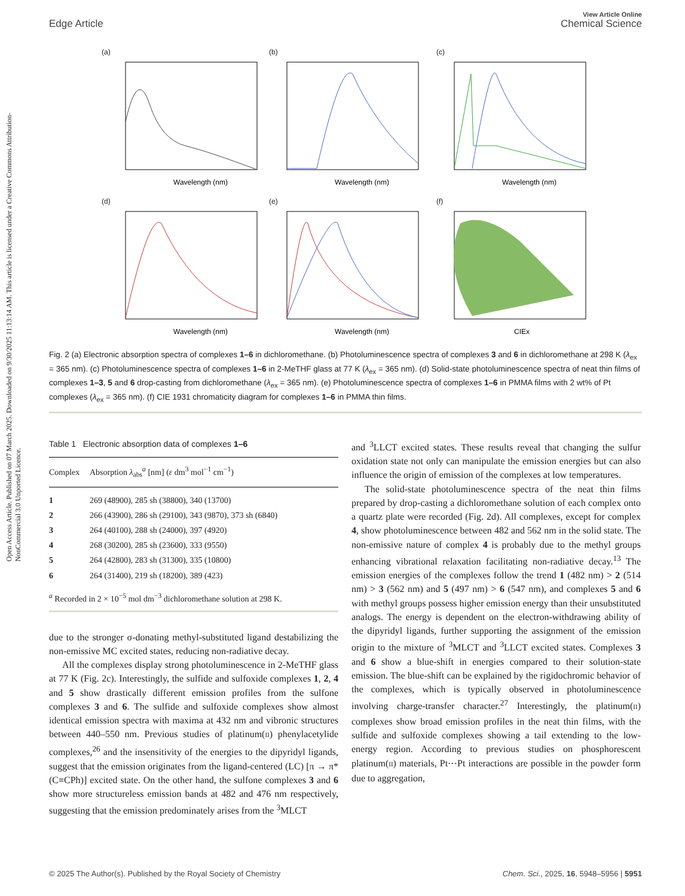Open Access Article. Published on 07 March 2025. Downloaded on 9/30/2025 11:13:14 AM. This article is licensed under a Creative Commons Attribution-NonCommercial 3.0 Unported Licence.
View Article Online
Edge Article Chemical Science
(a)
Wavelength (nm)
(b)
Wavelength (nm)
(c)
Wavelength (nm)
(d)
Wavelength (nm)
(e)
Wavelength (nm)
(f)
CIEx
Fig. 2 (a) Electronic absorption spectra of complexes 1–6 in dichloromethane. (b) Photoluminescence spectra of complexes 3 and 6 in dichloromethane at 298 K (λ<sub>ex</sub> = 365 nm). (c) Photoluminescence spectra of complexes 1–6 in 2-MeTHF glass at 77 K (λ<sub>ex</sub> = 365 nm). (d) Solid-state photoluminescence spectra of neat thin films of complexes 1–3, 5 and 6 drop-casting from dichloromethane (λ<sub>ex</sub> = 365 nm). (e) Photoluminescence spectra of complexes 1–6 in PMMA films with 2 wt% of Pt complexes (λ<sub>ex</sub> = 365 nm). (f) CIE 1931 chromaticity diagram for complexes 1–6 in PMMA thin films.
Table 1 Electronic absorption data of complexes 1–6
| Complex | Absorption λ<sub>abs</sub><sup>a</sup> [nm] ( ε dm<sup>3</sup> mol<sup>−1</sup> cm<sup>−1</sup>) |
| --- | --- |
| 1 | 269 (48900), 285 sh (38800), 340 (13700) |
| 2 | 266 (43900), 286 sh (29100), 343 (9870), 373 sh (6840) |
| 3 | 264 (40100), 288 sh (24000), 397 (4920) |
| 4 | 268 (30200), 285 sh (23600), 333 (9550) |
| 5 | 264 (42800), 283 sh (31300), 335 (10800) |
| 6 | 264 (31400), 219 sh (18200), 389 (423) |
<sup>a</sup> Recorded in 2 × 10<sup>−5</sup> mol dm<sup>−3</sup> dichloromethane solution at 298 K.
due to the stronger σ-donating methyl-substituted ligand destabilizing the non-emissive MC excited states, reducing non-radiative decay.
All the complexes display strong photoluminescence in 2-MeTHF glass at 77 K (Fig. 2c). Interestingly, the sulfide and sulfoxide complexes 1, 2, 4 and 5 show drastically different emission profiles from the sulfone complexes 3 and 6. The sulfide and sulfoxide complexes show almost identical emission spectra with maxima at 432 nm and vibronic structures between 440–550 nm. Previous studies of platinum(II) phenylacetylide complexes,<sup>26</sup> and the insensitivity of the energies to the dipyridyl ligands, suggest that the emission originates from the ligand-centered (LC) [π → π*(C≡CPh)] excited state. On the other hand, the sulfone complexes 3 and 6 show more structureless emission bands at 482 and 476 nm respectively, suggesting that the emission predominately arises from the <sup>3</sup>MLCT
and <sup>3</sup>LLCT excited states. These results reveal that changing the sulfur oxidation state not only can manipulate the emission energies but can also influence the origin of emission of the complexes at low temperatures.
The solid-state photoluminescence spectra of the neat thin films prepared by drop-casting a dichloromethane solution of each complex onto a quartz plate were recorded (Fig. 2d). All complexes, except for complex 4, show photoluminescence between 482 and 562 nm in the solid state. The non-emissive nature of complex 4 is probably due to the methyl groups enhancing vibrational relaxation facilitating non-radiative decay.<sup>13</sup> The emission energies of the complexes follow the trend 1 (482 nm) > 2 (514 nm) > 3 (562 nm) and 5 (497 nm) > 6 (547 nm), and complexes 5 and 6 with methyl groups possess higher emission energy than their unsubstituted analogs. The energy is dependent on the electron-withdrawing ability of the dipyridyl ligands, further supporting the assignment of the emission origin to the mixture of <sup>3</sup>MLCT and <sup>3</sup>LLCT excited states. Complexes 3 and 6 show a blue-shift in energies compared to their solution-state emission. The blue-shift can be explained by the rigidochromic behavior of the complexes, which is typically observed in photoluminescence involving charge-transfer character.<sup>27</sup> Interestingly, the platinum(II) complexes show broad emission profiles in the neat thin films, with the sulfide and sulfoxide complexes showing a tail extending to the low-energy region. According to previous studies on phosphorescent platinum(II) materials, Pt⋯Pt interactions are possible in the powder form due to aggregation,
© 2025 The Author(s). Published by the Royal Society of Chemistry Chem. Sci., 2025, 16, 5948–5956 | 5951